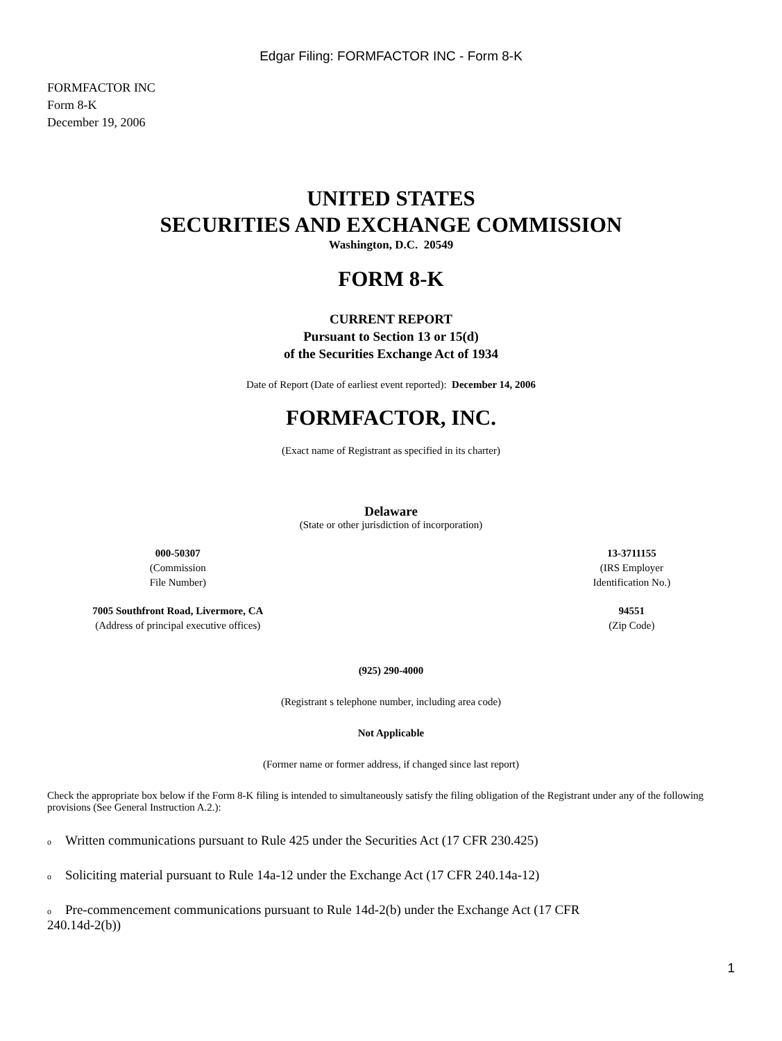Edgar Filing: FORMFACTOR INC - Form 8-K
FORMFACTOR INC
Form 8-K
December 19, 2006
UNITED STATES
SECURITIES AND EXCHANGE COMMISSION
Washington, D.C. 20549
FORM 8-K
CURRENT REPORT
Pursuant to Section 13 or 15(d)
of the Securities Exchange Act of 1934
Date of Report (Date of earliest event reported): December 14, 2006
FORMFACTOR, INC.
(Exact name of Registrant as specified in its charter)
Delaware
(State or other jurisdiction of incorporation)
| 000-50307 (Commission File Number) | | 13-3711155 (IRS Employer Identification No.) |
| 7005 Southfront Road, Livermore, CA (Address of principal executive offices) | | 94551 (Zip Code) |
(925) 290-4000
(Registrant s telephone number, including area code)
Not Applicable
(Former name or former address, if changed since last report)
Check the appropriate box below if the Form 8-K filing is intended to simultaneously satisfy the filing obligation of the Registrant under any of the following provisions (See General Instruction A.2.):
o Written communications pursuant to Rule 425 under the Securities Act (17 CFR 230.425)
o Soliciting material pursuant to Rule 14a-12 under the Exchange Act (17 CFR 240.14a-12)
o Pre-commencement communications pursuant to Rule 14d-2(b) under the Exchange Act (17 CFR
240.14d-2(b))
1